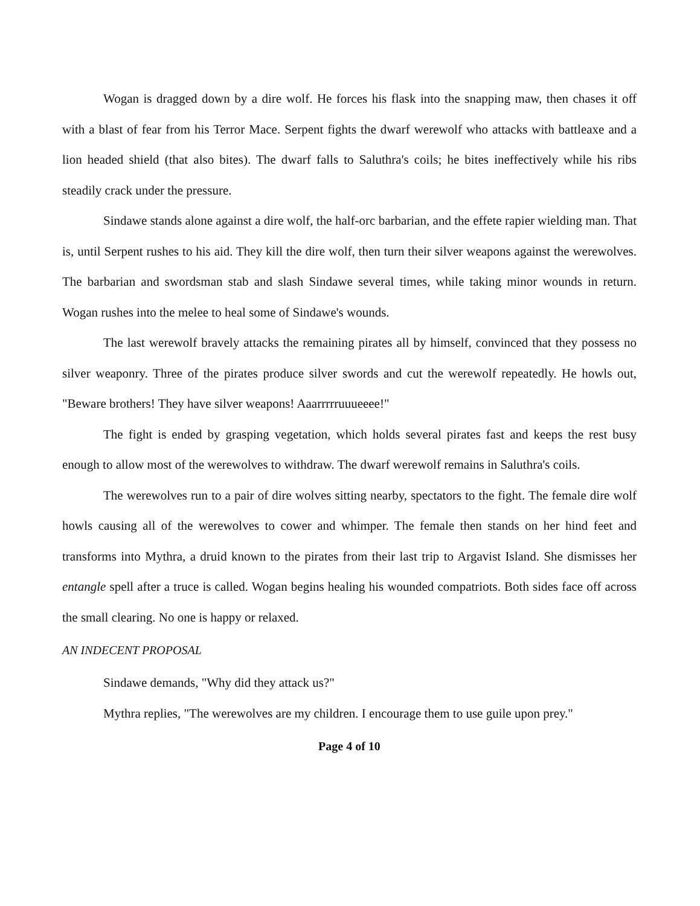Wogan is dragged down by a dire wolf. He forces his flask into the snapping maw, then chases it off with a blast of fear from his Terror Mace. Serpent fights the dwarf werewolf who attacks with battleaxe and a lion headed shield (that also bites). The dwarf falls to Saluthra's coils; he bites ineffectively while his ribs steadily crack under the pressure.
Sindawe stands alone against a dire wolf, the half-orc barbarian, and the effete rapier wielding man. That is, until Serpent rushes to his aid. They kill the dire wolf, then turn their silver weapons against the werewolves. The barbarian and swordsman stab and slash Sindawe several times, while taking minor wounds in return. Wogan rushes into the melee to heal some of Sindawe's wounds.
The last werewolf bravely attacks the remaining pirates all by himself, convinced that they possess no silver weaponry. Three of the pirates produce silver swords and cut the werewolf repeatedly. He howls out, "Beware brothers! They have silver weapons! Aaarrrrruuueeee!"
The fight is ended by grasping vegetation, which holds several pirates fast and keeps the rest busy enough to allow most of the werewolves to withdraw. The dwarf werewolf remains in Saluthra's coils.
The werewolves run to a pair of dire wolves sitting nearby, spectators to the fight. The female dire wolf howls causing all of the werewolves to cower and whimper. The female then stands on her hind feet and transforms into Mythra, a druid known to the pirates from their last trip to Argavist Island. She dismisses her entangle spell after a truce is called. Wogan begins healing his wounded compatriots. Both sides face off across the small clearing. No one is happy or relaxed.
AN INDECENT PROPOSAL
Sindawe demands, "Why did they attack us?"
Mythra replies, "The werewolves are my children. I encourage them to use guile upon prey."
Page 4 of 10